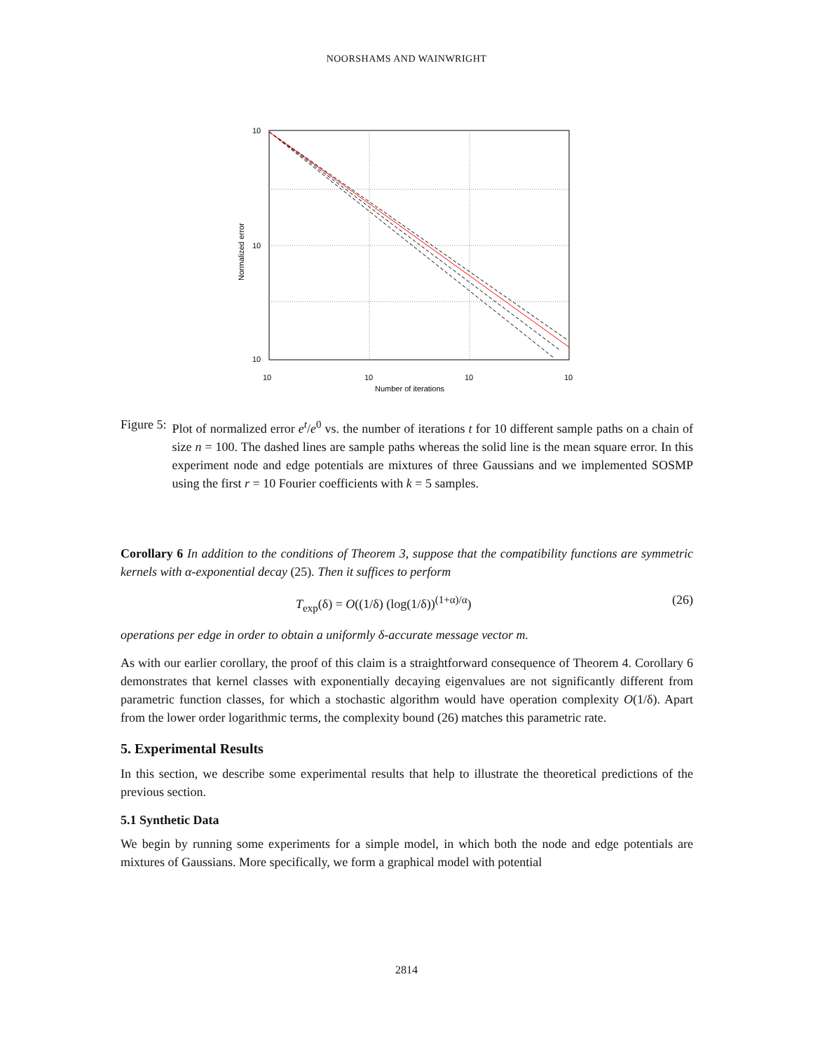NOORSHAMS AND WAINWRIGHT
10
10
10
10
10
10
10
Number of iterations
Normalized error
Figure 5: Plot of normalized error e<sup>t</sup>/e<sup>0</sup> vs. the number of iterations t for 10 different sample paths on a chain of size n = 100. The dashed lines are sample paths whereas the solid line is the mean square error. In this experiment node and edge potentials are mixtures of three Gaussians and we implemented SOSMP using the first r = 10 Fourier coefficients with k = 5 samples.
Corollary 6 In addition to the conditions of Theorem 3, suppose that the compatibility functions are symmetric kernels with α-exponential decay (25). Then it suffices to perform
T<sub>exp</sub>(δ) = O((1/δ) (log(1/δ))<sup>(1+α)/α</sup>) (26)
operations per edge in order to obtain a uniformly δ-accurate message vector m.
As with our earlier corollary, the proof of this claim is a straightforward consequence of Theorem 4. Corollary 6 demonstrates that kernel classes with exponentially decaying eigenvalues are not significantly different from parametric function classes, for which a stochastic algorithm would have operation complexity O(1/δ). Apart from the lower order logarithmic terms, the complexity bound (26) matches this parametric rate.
5. Experimental Results
In this section, we describe some experimental results that help to illustrate the theoretical predictions of the previous section.
5.1 Synthetic Data
We begin by running some experiments for a simple model, in which both the node and edge potentials are mixtures of Gaussians. More specifically, we form a graphical model with potential
2814